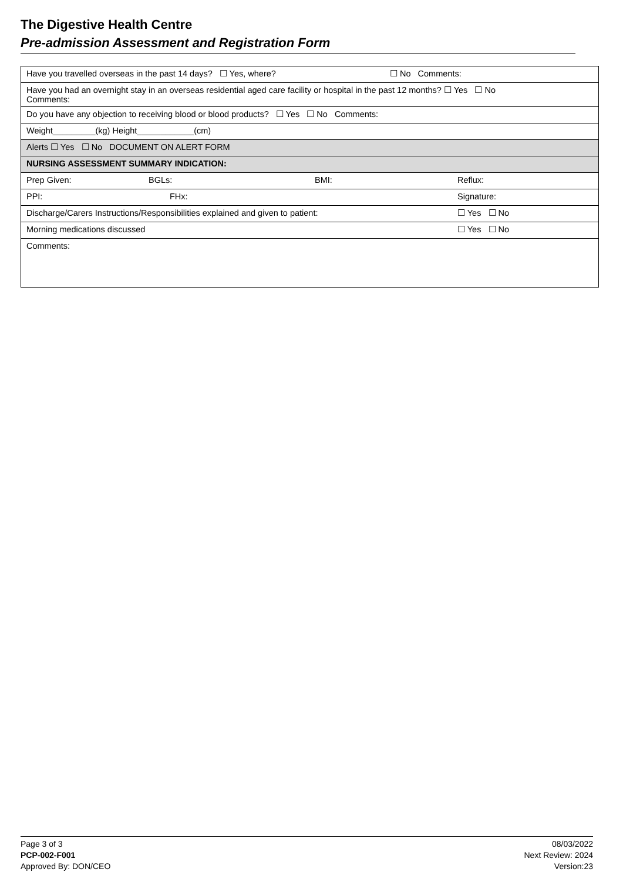The Digestive Health Centre
Pre-admission Assessment and Registration Form
| Have you travelled overseas in the past 14 days? ☐ Yes, where? ☐ No Comments: | | | |
| Have you had an overnight stay in an overseas residential aged care facility or hospital in the past 12 months? ☐ Yes ☐ No Comments: | | | |
| Do you have any objection to receiving blood or blood products? ☐ Yes ☐ No Comments: | | | |
| Weight_________(kg) Height____________(cm) | | | |
| Alerts ☐ Yes ☐ No DOCUMENT ON ALERT FORM | | | |
| NURSING ASSESSMENT SUMMARY INDICATION: | | | |
| Prep Given: | BGLs: | BMI: | Reflux: |
| PPI: | FHx: | | Signature: |
| Discharge/Carers Instructions/Responsibilities explained and given to patient: | | | ☐ Yes ☐ No |
| Morning medications discussed | | | ☐ Yes ☐ No |
| Comments: | | | |
Page 3 of 3
PCP-002-F001
Approved By: DON/CEO
08/03/2022
Next Review: 2024
Version:23